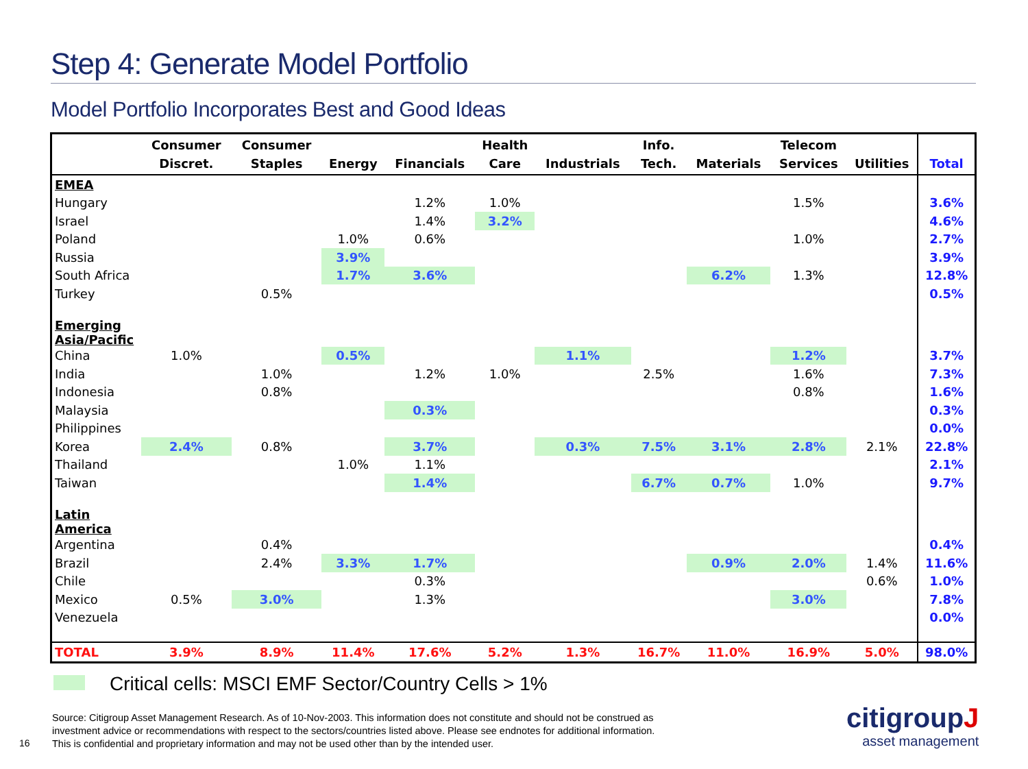Step 4: Generate Model Portfolio
Model Portfolio Incorporates Best and Good Ideas
| | Consumer Discret. | Consumer Staples | Energy | Financials | Health Care | Industrials | Info. Tech. | Materials | Telecom Services | Utilities | Total |
| --- | --- | --- | --- | --- | --- | --- | --- | --- | --- | --- | --- |
| EMEA | | | | | | | | | | | |
| Hungary | | | | 1.2% | 1.0% | | | | 1.5% | | 3.6% |
| Israel | | | | 1.4% | 3.2% | | | | | | 4.6% |
| Poland | | | 1.0% | 0.6% | | | | | 1.0% | | 2.7% |
| Russia | | | 3.9% | | | | | | | | 3.9% |
| South Africa | | | 1.7% | 3.6% | | | | 6.2% | 1.3% | | 12.8% |
| Turkey | | 0.5% | | | | | | | | | 0.5% |
| Emerging Asia/Pacific | | | | | | | | | | | |
| China | 1.0% | | 0.5% | | | 1.1% | | | 1.2% | | 3.7% |
| India | | 1.0% | | 1.2% | 1.0% | | 2.5% | | 1.6% | | 7.3% |
| Indonesia | | 0.8% | | | | | | | 0.8% | | 1.6% |
| Malaysia | | | | 0.3% | | | | | | | 0.3% |
| Philippines | | | | | | | | | | | 0.0% |
| Korea | 2.4% | 0.8% | | 3.7% | | 0.3% | 7.5% | 3.1% | 2.8% | 2.1% | 22.8% |
| Thailand | | | 1.0% | 1.1% | | | | | | | 2.1% |
| Taiwan | | | | 1.4% | | | 6.7% | 0.7% | 1.0% | | 9.7% |
| Latin America | | | | | | | | | | | |
| Argentina | | 0.4% | | | | | | | | | 0.4% |
| Brazil | | 2.4% | 3.3% | 1.7% | | | | 0.9% | 2.0% | 1.4% | 11.6% |
| Chile | | | | 0.3% | | | | | | 0.6% | 1.0% |
| Mexico | 0.5% | 3.0% | | 1.3% | | | | | 3.0% | | 7.8% |
| Venezuela | | | | | | | | | | | 0.0% |
| TOTAL | 3.9% | 8.9% | 11.4% | 17.6% | 5.2% | 1.3% | 16.7% | 11.0% | 16.9% | 5.0% | 98.0% |
Critical cells: MSCI EMF Sector/Country Cells > 1%
Source: Citigroup Asset Management Research. As of 10-Nov-2003. This information does not constitute and should not be construed as
investment advice or recommendations with respect to the sectors/countries listed above. Please see endnotes for additional information.
This is confidential and proprietary information and may not be used other than by the intended user.
16
citigroupJ
asset management